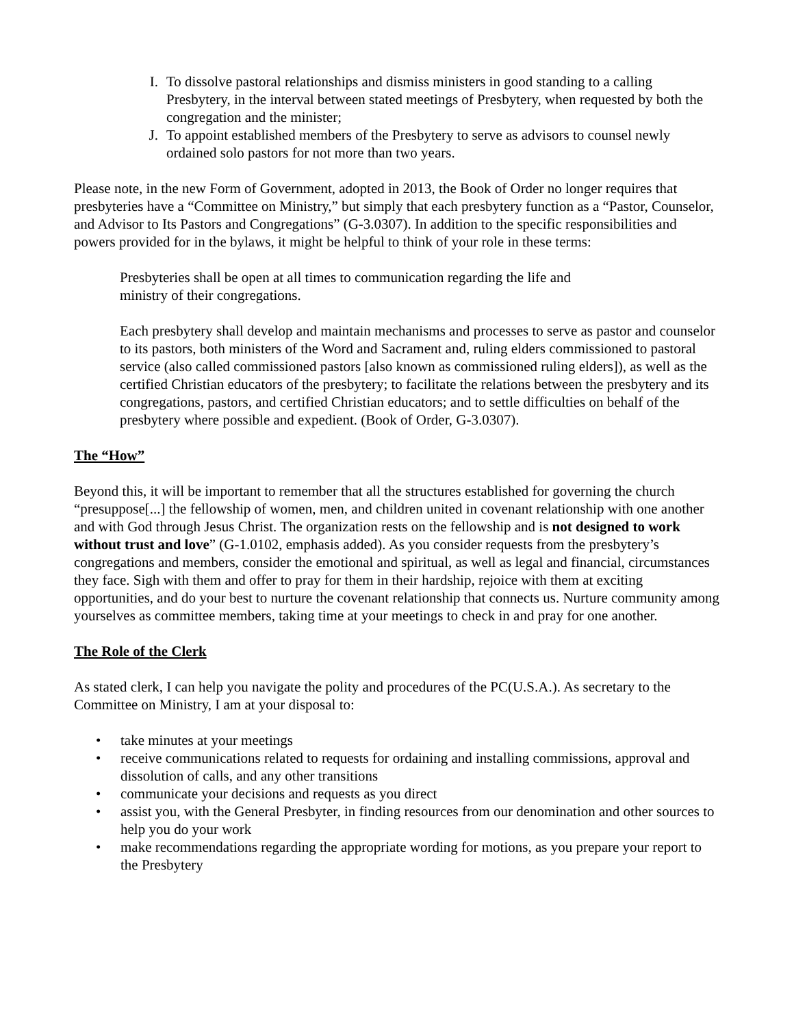I. To dissolve pastoral relationships and dismiss ministers in good standing to a calling Presbytery, in the interval between stated meetings of Presbytery, when requested by both the congregation and the minister;
J. To appoint established members of the Presbytery to serve as advisors to counsel newly ordained solo pastors for not more than two years.
Please note, in the new Form of Government, adopted in 2013, the Book of Order no longer requires that presbyteries have a “Committee on Ministry,” but simply that each presbytery function as a “Pastor, Counselor, and Advisor to Its Pastors and Congregations” (G-3.0307). In addition to the specific responsibilities and powers provided for in the bylaws, it might be helpful to think of your role in these terms:
Presbyteries shall be open at all times to communication regarding the life and ministry of their congregations.
Each presbytery shall develop and maintain mechanisms and processes to serve as pastor and counselor to its pastors, both ministers of the Word and Sacrament and, ruling elders commissioned to pastoral service (also called commissioned pastors [also known as commissioned ruling elders]), as well as the certified Christian educators of the presbytery; to facilitate the relations between the presbytery and its congregations, pastors, and certified Christian educators; and to settle difficulties on behalf of the presbytery where possible and expedient. (Book of Order, G-3.0307).
The “How”
Beyond this, it will be important to remember that all the structures established for governing the church “presuppose[...] the fellowship of women, men, and children united in covenant relationship with one another and with God through Jesus Christ. The organization rests on the fellowship and is not designed to work without trust and love” (G-1.0102, emphasis added). As you consider requests from the presbytery’s congregations and members, consider the emotional and spiritual, as well as legal and financial, circumstances they face. Sigh with them and offer to pray for them in their hardship, rejoice with them at exciting opportunities, and do your best to nurture the covenant relationship that connects us. Nurture community among yourselves as committee members, taking time at your meetings to check in and pray for one another.
The Role of the Clerk
As stated clerk, I can help you navigate the polity and procedures of the PC(U.S.A.). As secretary to the Committee on Ministry, I am at your disposal to:
• take minutes at your meetings
• receive communications related to requests for ordaining and installing commissions, approval and dissolution of calls, and any other transitions
• communicate your decisions and requests as you direct
• assist you, with the General Presbyter, in finding resources from our denomination and other sources to help you do your work
• make recommendations regarding the appropriate wording for motions, as you prepare your report to the Presbytery